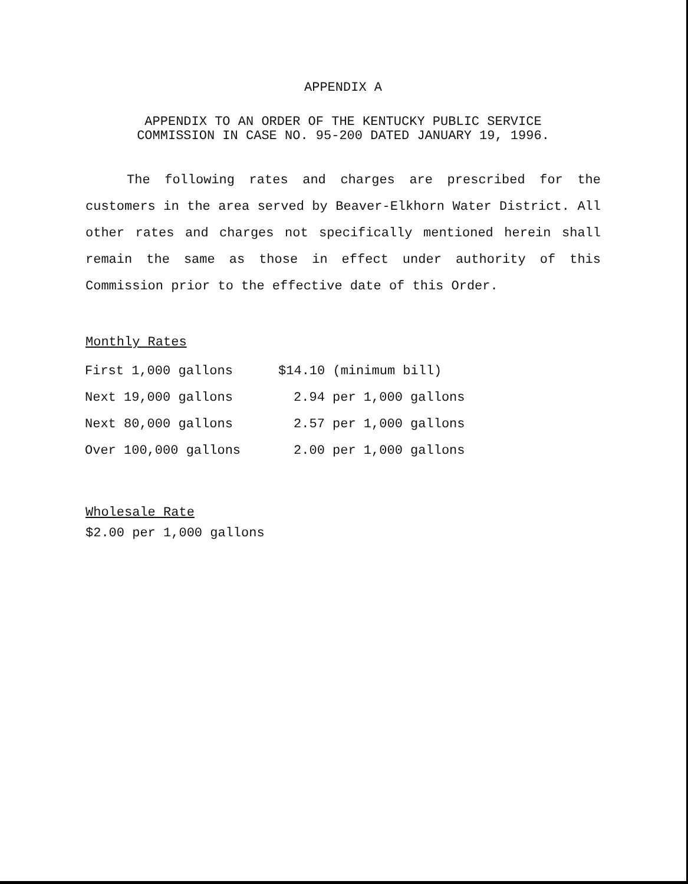APPENDIX A
APPENDIX TO AN ORDER OF THE KENTUCKY PUBLIC SERVICE
COMMISSION IN CASE NO. 95-200 DATED JANUARY 19, 1996.
The following rates and charges are prescribed for the customers in the area served by Beaver-Elkhorn Water District. All other rates and charges not specifically mentioned herein shall remain the same as those in effect under authority of this Commission prior to the effective date of this Order.
Monthly Rates
| First 1,000 gallons | $14.10 (minimum bill) |
| Next 19,000 gallons | 2.94 per 1,000 gallons |
| Next 80,000 gallons | 2.57 per 1,000 gallons |
| Over 100,000 gallons | 2.00 per 1,000 gallons |
Wholesale Rate
$2.00 per 1,000 gallons